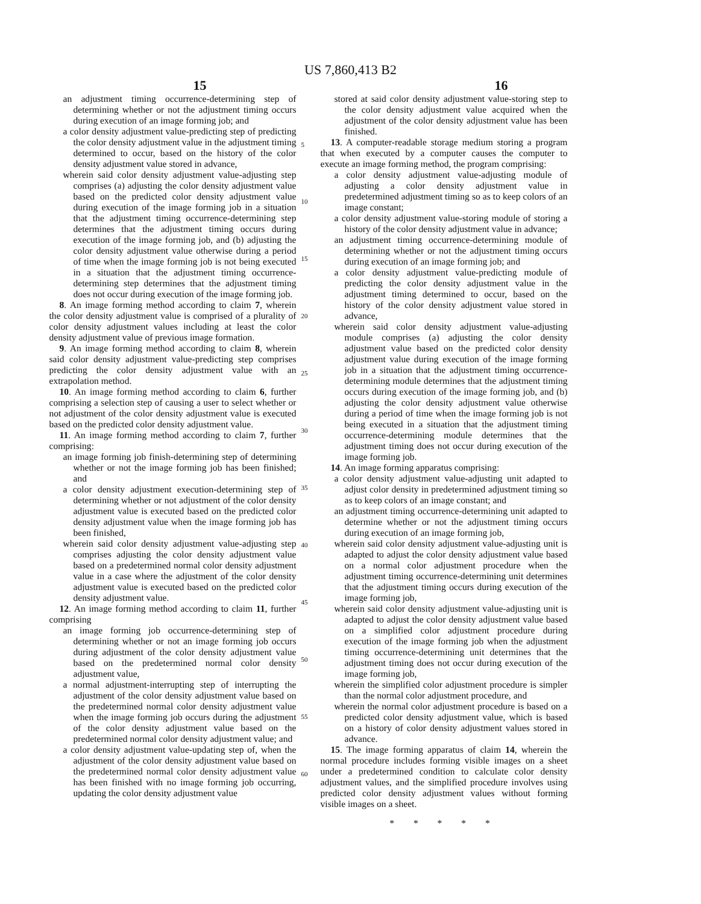US 7,860,413 B2
15 16
an adjustment timing occurrence-determining step of determining whether or not the adjustment timing occurs during execution of an image forming job; and
a color density adjustment value-predicting step of predicting the color density adjustment value in the adjustment timing determined to occur, based on the history of the color density adjustment value stored in advance,
wherein said color density adjustment value-adjusting step comprises (a) adjusting the color density adjustment value based on the predicted color density adjustment value during execution of the image forming job in a situation that the adjustment timing occurrence-determining step determines that the adjustment timing occurs during execution of the image forming job, and (b) adjusting the color density adjustment value otherwise during a period of time when the image forming job is not being executed in a situation that the adjustment timing occurrence-determining step determines that the adjustment timing does not occur during execution of the image forming job.
8. An image forming method according to claim 7, wherein the color density adjustment value is comprised of a plurality of color density adjustment values including at least the color density adjustment value of previous image formation.
9. An image forming method according to claim 8, wherein said color density adjustment value-predicting step comprises predicting the color density adjustment value with an extrapolation method.
10. An image forming method according to claim 6, further comprising a selection step of causing a user to select whether or not adjustment of the color density adjustment value is executed based on the predicted color density adjustment value.
11. An image forming method according to claim 7, further comprising:
an image forming job finish-determining step of determining whether or not the image forming job has been finished; and
a color density adjustment execution-determining step of determining whether or not adjustment of the color density adjustment value is executed based on the predicted color density adjustment value when the image forming job has been finished,
wherein said color density adjustment value-adjusting step comprises adjusting the color density adjustment value based on a predetermined normal color density adjustment value in a case where the adjustment of the color density adjustment value is executed based on the predicted color density adjustment value.
12. An image forming method according to claim 11, further comprising
an image forming job occurrence-determining step of determining whether or not an image forming job occurs during adjustment of the color density adjustment value based on the predetermined normal color density adjustment value,
a normal adjustment-interrupting step of interrupting the adjustment of the color density adjustment value based on the predetermined normal color density adjustment value when the image forming job occurs during the adjustment of the color density adjustment value based on the predetermined normal color density adjustment value; and
a color density adjustment value-updating step of, when the adjustment of the color density adjustment value based on the predetermined normal color density adjustment value has been finished with no image forming job occurring, updating the color density adjustment value
5
10
15
20
25
30
35
40
45
50
55
60
stored at said color density adjustment value-storing step to the color density adjustment value acquired when the adjustment of the color density adjustment value has been finished.
13. A computer-readable storage medium storing a program that when executed by a computer causes the computer to execute an image forming method, the program comprising:
a color density adjustment value-adjusting module of adjusting a color density adjustment value in predetermined adjustment timing so as to keep colors of an image constant;
a color density adjustment value-storing module of storing a history of the color density adjustment value in advance;
an adjustment timing occurrence-determining module of determining whether or not the adjustment timing occurs during execution of an image forming job; and
a color density adjustment value-predicting module of predicting the color density adjustment value in the adjustment timing determined to occur, based on the history of the color density adjustment value stored in advance,
wherein said color density adjustment value-adjusting module comprises (a) adjusting the color density adjustment value based on the predicted color density adjustment value during execution of the image forming job in a situation that the adjustment timing occurrence-determining module determines that the adjustment timing occurs during execution of the image forming job, and (b) adjusting the color density adjustment value otherwise during a period of time when the image forming job is not being executed in a situation that the adjustment timing occurrence-determining module determines that the adjustment timing does not occur during execution of the image forming job.
14. An image forming apparatus comprising:
a color density adjustment value-adjusting unit adapted to adjust color density in predetermined adjustment timing so as to keep colors of an image constant; and
an adjustment timing occurrence-determining unit adapted to determine whether or not the adjustment timing occurs during execution of an image forming job,
wherein said color density adjustment value-adjusting unit is adapted to adjust the color density adjustment value based on a normal color adjustment procedure when the adjustment timing occurrence-determining unit determines that the adjustment timing occurs during execution of the image forming job,
wherein said color density adjustment value-adjusting unit is adapted to adjust the color density adjustment value based on a simplified color adjustment procedure during execution of the image forming job when the adjustment timing occurrence-determining unit determines that the adjustment timing does not occur during execution of the image forming job,
wherein the simplified color adjustment procedure is simpler than the normal color adjustment procedure, and
wherein the normal color adjustment procedure is based on a predicted color density adjustment value, which is based on a history of color density adjustment values stored in advance.
15. The image forming apparatus of claim 14, wherein the normal procedure includes forming visible images on a sheet under a predetermined condition to calculate color density adjustment values, and the simplified procedure involves using predicted color density adjustment values without forming visible images on a sheet.
* * * * *